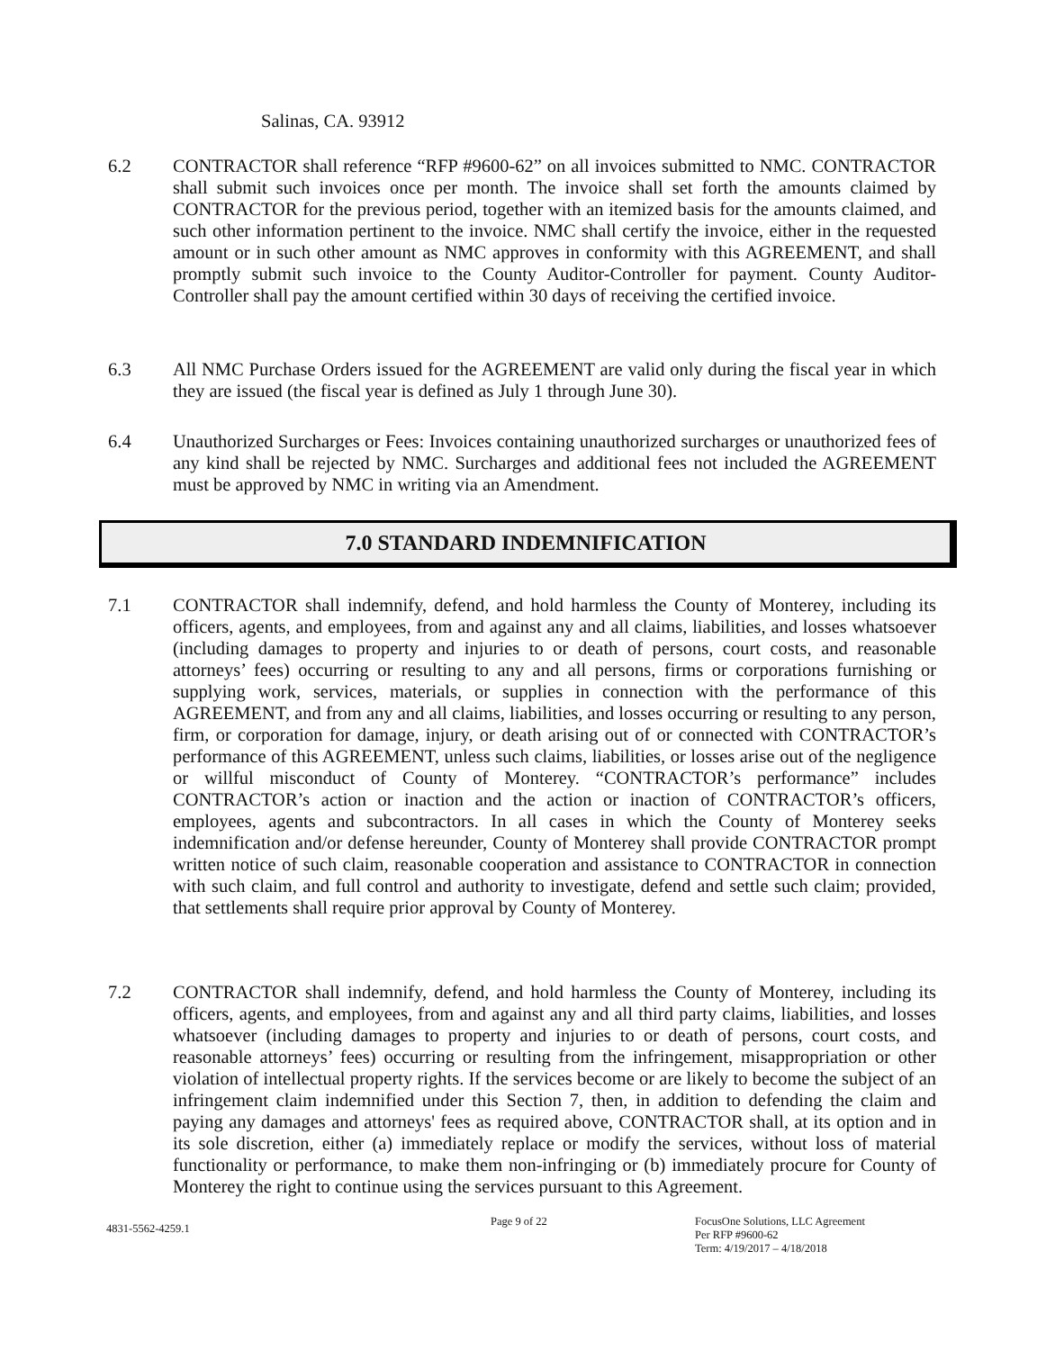Salinas, CA. 93912
6.2 CONTRACTOR shall reference “RFP #9600-62” on all invoices submitted to NMC. CONTRACTOR shall submit such invoices once per month. The invoice shall set forth the amounts claimed by CONTRACTOR for the previous period, together with an itemized basis for the amounts claimed, and such other information pertinent to the invoice. NMC shall certify the invoice, either in the requested amount or in such other amount as NMC approves in conformity with this AGREEMENT, and shall promptly submit such invoice to the County Auditor-Controller for payment. County Auditor-Controller shall pay the amount certified within 30 days of receiving the certified invoice.
6.3 All NMC Purchase Orders issued for the AGREEMENT are valid only during the fiscal year in which they are issued (the fiscal year is defined as July 1 through June 30).
6.4 Unauthorized Surcharges or Fees: Invoices containing unauthorized surcharges or unauthorized fees of any kind shall be rejected by NMC. Surcharges and additional fees not included the AGREEMENT must be approved by NMC in writing via an Amendment.
7.0 STANDARD INDEMNIFICATION
7.1 CONTRACTOR shall indemnify, defend, and hold harmless the County of Monterey, including its officers, agents, and employees, from and against any and all claims, liabilities, and losses whatsoever (including damages to property and injuries to or death of persons, court costs, and reasonable attorneys’ fees) occurring or resulting to any and all persons, firms or corporations furnishing or supplying work, services, materials, or supplies in connection with the performance of this AGREEMENT, and from any and all claims, liabilities, and losses occurring or resulting to any person, firm, or corporation for damage, injury, or death arising out of or connected with CONTRACTOR’s performance of this AGREEMENT, unless such claims, liabilities, or losses arise out of the negligence or willful misconduct of County of Monterey. “CONTRACTOR’s performance” includes CONTRACTOR’s action or inaction and the action or inaction of CONTRACTOR’s officers, employees, agents and subcontractors. In all cases in which the County of Monterey seeks indemnification and/or defense hereunder, County of Monterey shall provide CONTRACTOR prompt written notice of such claim, reasonable cooperation and assistance to CONTRACTOR in connection with such claim, and full control and authority to investigate, defend and settle such claim; provided, that settlements shall require prior approval by County of Monterey.
7.2 CONTRACTOR shall indemnify, defend, and hold harmless the County of Monterey, including its officers, agents, and employees, from and against any and all third party claims, liabilities, and losses whatsoever (including damages to property and injuries to or death of persons, court costs, and reasonable attorneys’ fees) occurring or resulting from the infringement, misappropriation or other violation of intellectual property rights. If the services become or are likely to become the subject of an infringement claim indemnified under this Section 7, then, in addition to defending the claim and paying any damages and attorneys' fees as required above, CONTRACTOR shall, at its option and in its sole discretion, either (a) immediately replace or modify the services, without loss of material functionality or performance, to make them non-infringing or (b) immediately procure for County of Monterey the right to continue using the services pursuant to this Agreement.
4831-5562-4259.1
Page 9 of 22
FocusOne Solutions, LLC Agreement
Per RFP #9600-62
Term: 4/19/2017 – 4/18/2018